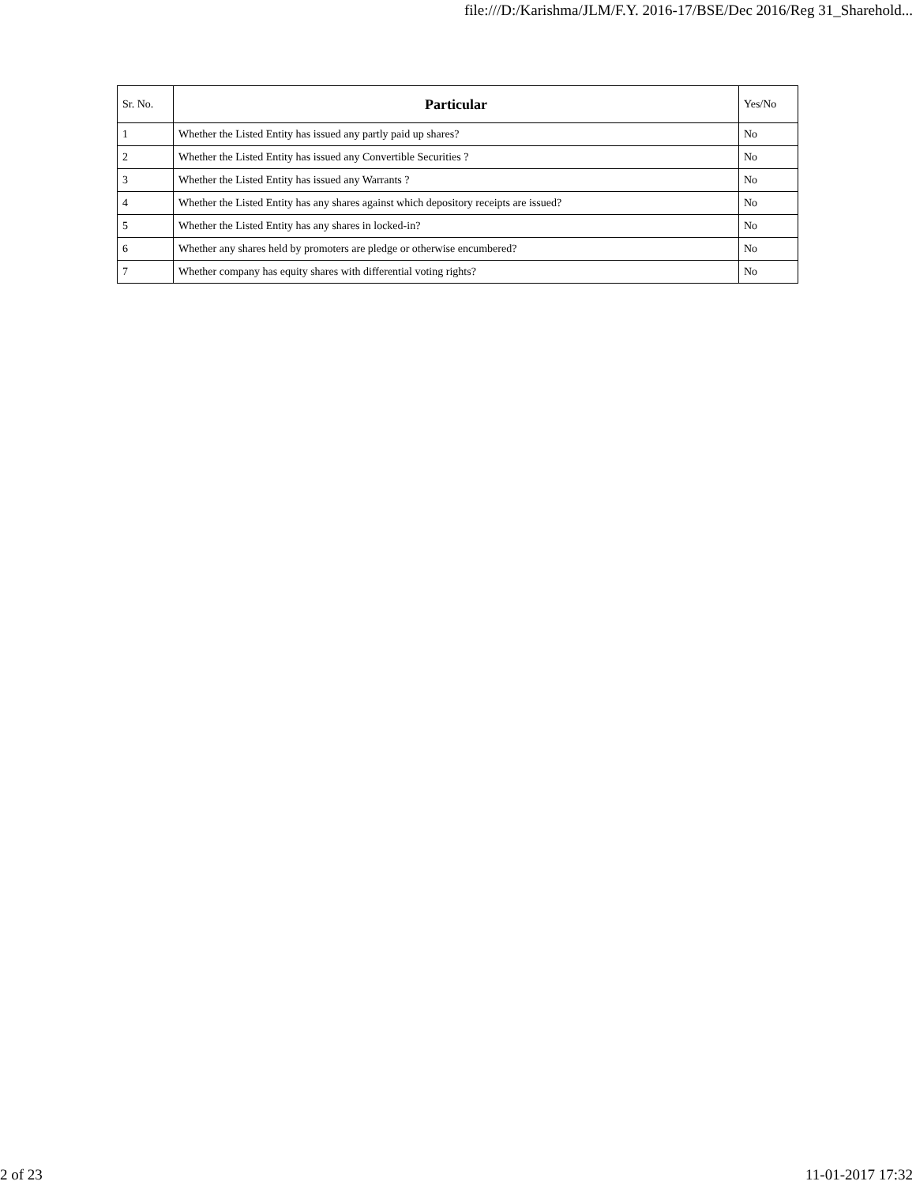file:///D:/Karishma/JLM/F.Y. 2016-17/BSE/Dec 2016/Reg 31_Sharehold...
| Sr. No. | Particular | Yes/No |
| --- | --- | --- |
| 1 | Whether the Listed Entity has issued any partly paid up shares? | No |
| 2 | Whether the Listed Entity has issued any Convertible Securities ? | No |
| 3 | Whether the Listed Entity has issued any Warrants ? | No |
| 4 | Whether the Listed Entity has any shares against which depository receipts are issued? | No |
| 5 | Whether the Listed Entity has any shares in locked-in? | No |
| 6 | Whether any shares held by promoters are pledge or otherwise encumbered? | No |
| 7 | Whether company has equity shares with differential voting rights? | No |
2 of 23 11-01-2017 17:32